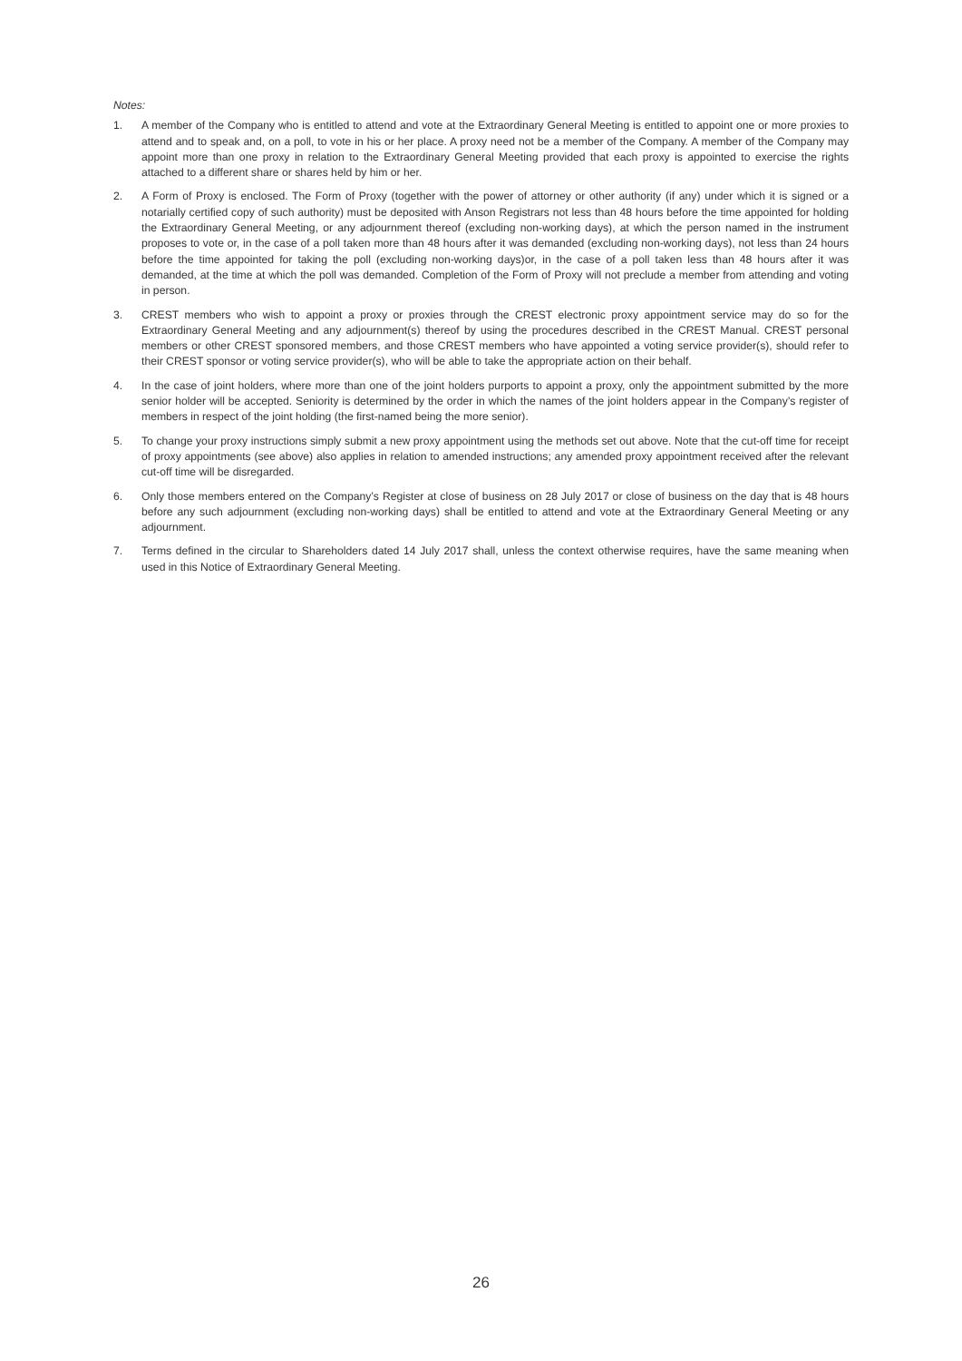Notes:
1. A member of the Company who is entitled to attend and vote at the Extraordinary General Meeting is entitled to appoint one or more proxies to attend and to speak and, on a poll, to vote in his or her place. A proxy need not be a member of the Company. A member of the Company may appoint more than one proxy in relation to the Extraordinary General Meeting provided that each proxy is appointed to exercise the rights attached to a different share or shares held by him or her.
2. A Form of Proxy is enclosed. The Form of Proxy (together with the power of attorney or other authority (if any) under which it is signed or a notarially certified copy of such authority) must be deposited with Anson Registrars not less than 48 hours before the time appointed for holding the Extraordinary General Meeting, or any adjournment thereof (excluding non-working days), at which the person named in the instrument proposes to vote or, in the case of a poll taken more than 48 hours after it was demanded (excluding non-working days), not less than 24 hours before the time appointed for taking the poll (excluding non-working days)or, in the case of a poll taken less than 48 hours after it was demanded, at the time at which the poll was demanded. Completion of the Form of Proxy will not preclude a member from attending and voting in person.
3. CREST members who wish to appoint a proxy or proxies through the CREST electronic proxy appointment service may do so for the Extraordinary General Meeting and any adjournment(s) thereof by using the procedures described in the CREST Manual. CREST personal members or other CREST sponsored members, and those CREST members who have appointed a voting service provider(s), should refer to their CREST sponsor or voting service provider(s), who will be able to take the appropriate action on their behalf.
4. In the case of joint holders, where more than one of the joint holders purports to appoint a proxy, only the appointment submitted by the more senior holder will be accepted. Seniority is determined by the order in which the names of the joint holders appear in the Company’s register of members in respect of the joint holding (the first-named being the more senior).
5. To change your proxy instructions simply submit a new proxy appointment using the methods set out above. Note that the cut-off time for receipt of proxy appointments (see above) also applies in relation to amended instructions; any amended proxy appointment received after the relevant cut-off time will be disregarded.
6. Only those members entered on the Company’s Register at close of business on 28 July 2017 or close of business on the day that is 48 hours before any such adjournment (excluding non-working days) shall be entitled to attend and vote at the Extraordinary General Meeting or any adjournment.
7. Terms defined in the circular to Shareholders dated 14 July 2017 shall, unless the context otherwise requires, have the same meaning when used in this Notice of Extraordinary General Meeting.
26